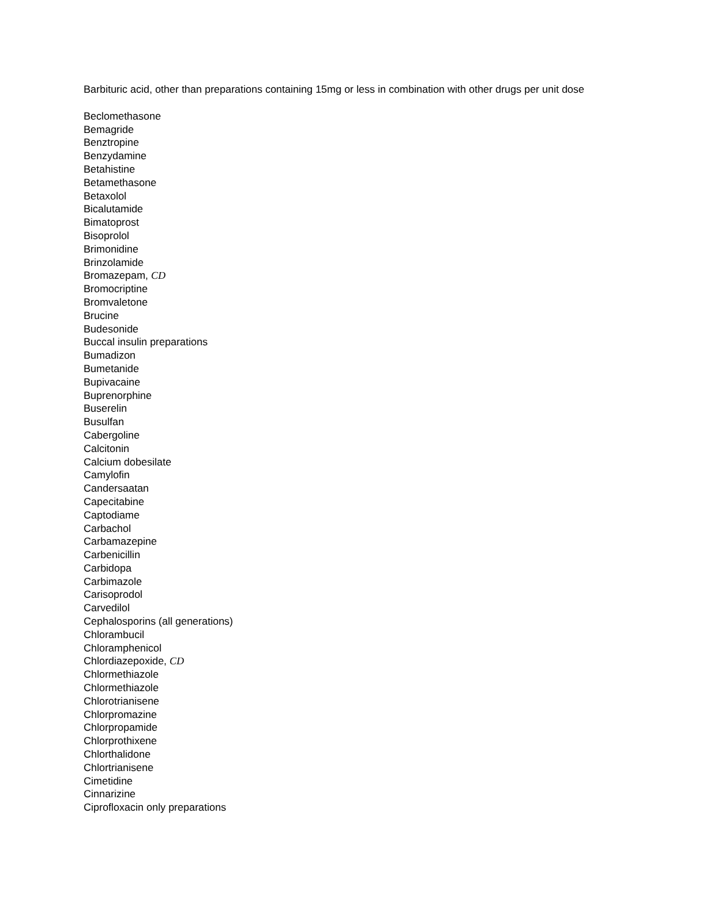Barbituric acid, other than preparations containing 15mg or less in combination with other drugs per unit dose
Beclomethasone
Bemagride
Benztropine
Benzydamine
Betahistine
Betamethasone
Betaxolol
Bicalutamide
Bimatoprost
Bisoprolol
Brimonidine
Brinzolamide
Bromazepam, CD
Bromocriptine
Bromvaletone
Brucine
Budesonide
Buccal insulin preparations
Bumadizon
Bumetanide
Bupivacaine
Buprenorphine
Buserelin
Busulfan
Cabergoline
Calcitonin
Calcium dobesilate
Camylofin
Candersaatan
Capecitabine
Captodiame
Carbachol
Carbamazepine
Carbenicillin
Carbidopa
Carbimazole
Carisoprodol
Carvedilol
Cephalosporins (all generations)
Chlorambucil
Chloramphenicol
Chlordiazepoxide, CD
Chlormethiazole
Chlormethiazole
Chlorotrianisene
Chlorpromazine
Chlorpropamide
Chlorprothixene
Chlorthalidone
Chlortrianisene
Cimetidine
Cinnarizine
Ciprofloxacin only preparations